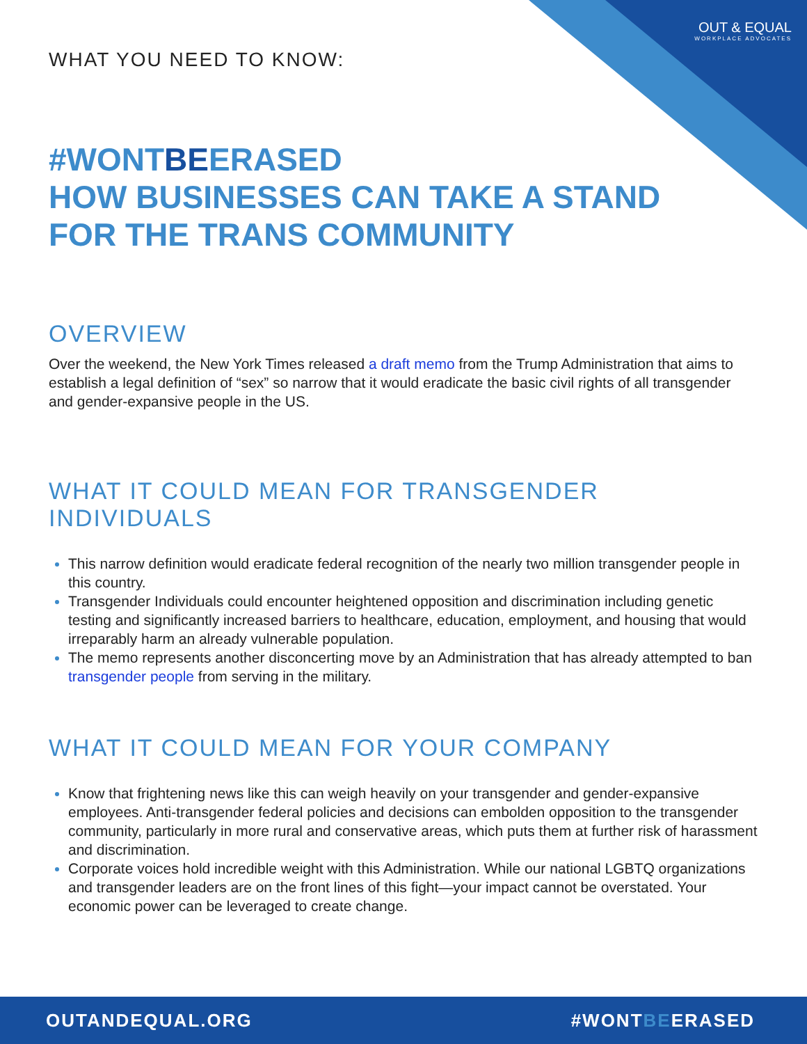OUT & EQUAL
WORKPLACE ADVOCATES
WHAT YOU NEED TO KNOW:
#WONTBEERASED
HOW BUSINESSES CAN TAKE A STAND
FOR THE TRANS COMMUNITY
OVERVIEW
Over the weekend, the New York Times released a draft memo from the Trump Administration that aims to establish a legal definition of “sex” so narrow that it would eradicate the basic civil rights of all transgender and gender-expansive people in the US.
WHAT IT COULD MEAN FOR TRANSGENDER INDIVIDUALS
This narrow definition would eradicate federal recognition of the nearly two million transgender people in this country.
Transgender Individuals could encounter heightened opposition and discrimination including genetic testing and significantly increased barriers to healthcare, education, employment, and housing that would irreparably harm an already vulnerable population.
The memo represents another disconcerting move by an Administration that has already attempted to ban transgender people from serving in the military.
WHAT IT COULD MEAN FOR YOUR COMPANY
Know that frightening news like this can weigh heavily on your transgender and gender-expansive employees. Anti-transgender federal policies and decisions can embolden opposition to the transgender community, particularly in more rural and conservative areas, which puts them at further risk of harassment and discrimination.
Corporate voices hold incredible weight with this Administration. While our national LGBTQ organizations and transgender leaders are on the front lines of this fight—your impact cannot be overstated. Your economic power can be leveraged to create change.
OUTANDEQUAL.ORG #WONTBEERASED